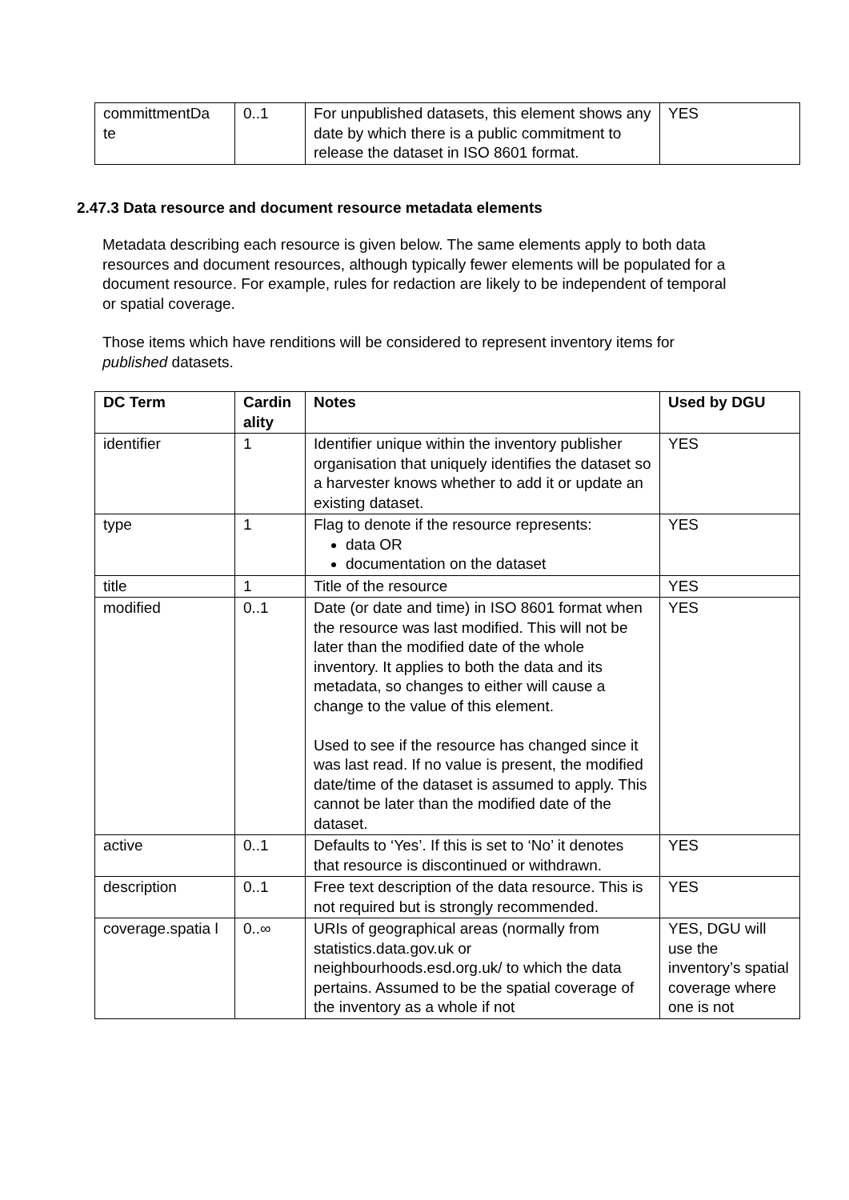| committmentDa te | 0..1 | For unpublished datasets, this element shows any date by which there is a public commitment to release the dataset in ISO 8601 format. | YES |
2.47.3 Data resource and document resource metadata elements
Metadata describing each resource is given below. The same elements apply to both data resources and document resources, although typically fewer elements will be populated for a document resource. For example, rules for redaction are likely to be independent of temporal or spatial coverage.
Those items which have renditions will be considered to represent inventory items for published datasets.
| DC Term | Cardin ality | Notes | Used by DGU |
| --- | --- | --- | --- |
| identifier | 1 | Identifier unique within the inventory publisher organisation that uniquely identifies the dataset so a harvester knows whether to add it or update an existing dataset. | YES |
| type | 1 | Flag to denote if the resource represents: data OR documentation on the dataset | YES |
| title | 1 | Title of the resource | YES |
| modified | 0..1 | Date (or date and time) in ISO 8601 format when the resource was last modified. This will not be later than the modified date of the whole inventory. It applies to both the data and its metadata, so changes to either will cause a change to the value of this element. Used to see if the resource has changed since it was last read. If no value is present, the modified date/time of the dataset is assumed to apply. This cannot be later than the modified date of the dataset. | YES |
| active | 0..1 | Defaults to ‘Yes’. If this is set to ‘No’ it denotes that resource is discontinued or withdrawn. | YES |
| description | 0..1 | Free text description of the data resource. This is not required but is strongly recommended. | YES |
| coverage.spatia l | 0..∞ | URIs of geographical areas (normally from statistics.data.gov.uk or neighbourhoods.esd.org.uk/ to which the data pertains. Assumed to be the spatial coverage of the inventory as a whole if not | YES, DGU will use the inventory’s spatial coverage where one is not |